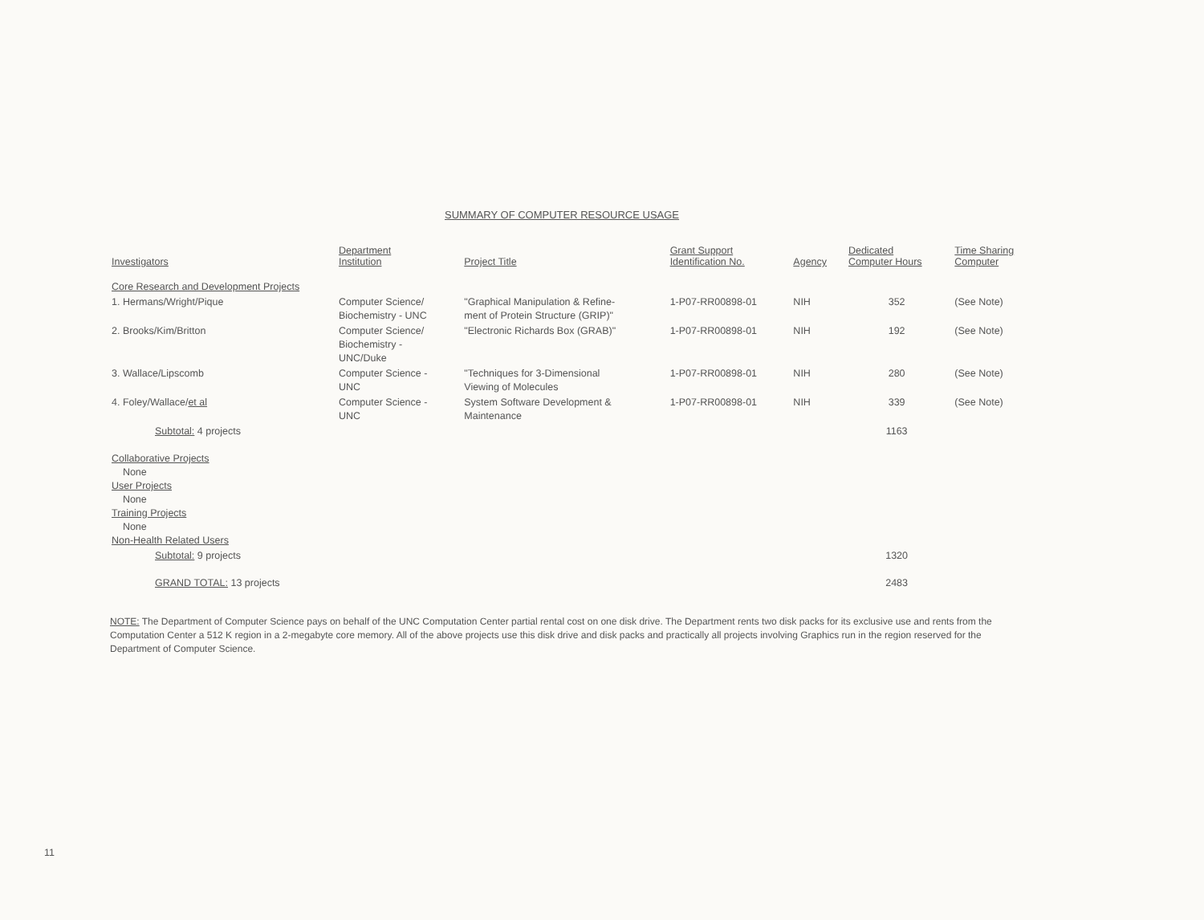SUMMARY OF COMPUTER RESOURCE USAGE
| Investigators | Department Institution | Project Title | Grant Support Identification No. | Agency | Dedicated Computer Hours | Time Sharing Computer |
| --- | --- | --- | --- | --- | --- | --- |
| Core Research and Development Projects | | | | | | |
| 1. Hermans/Wright/Pique | Computer Science/ Biochemistry - UNC | "Graphical Manipulation & Refine- ment of Protein Structure (GRIP)" | 1-P07-RR00898-01 | NIH | 352 | (See Note) |
| 2. Brooks/Kim/Britton | Computer Science/ Biochemistry - UNC/Duke | "Electronic Richards Box (GRAB)" | 1-P07-RR00898-01 | NIH | 192 | (See Note) |
| 3. Wallace/Lipscomb | Computer Science - UNC | "Techniques for 3-Dimensional Viewing of Molecules | 1-P07-RR00898-01 | NIH | 280 | (See Note) |
| 4. Foley/Wallace/ et al | Computer Science - UNC | System Software Development & Maintenance | 1-P07-RR00898-01 | NIH | 339 | (See Note) |
| Subtotal: 4 projects | | | | | 1163 | |
| Collaborative Projects None User Projects None Training Projects None Non-Health Related Users | | | | | | |
| Subtotal: 9 projects | | | | | 1320 | |
| GRAND TOTAL: 13 projects | | | | | 2483 | |
NOTE: The Department of Computer Science pays on behalf of the UNC Computation Center partial rental cost on one disk drive. The Department rents two disk packs for its exclusive use and rents from the Computation Center a 512 K region in a 2-megabyte core memory. All of the above projects use this disk drive and disk packs and practically all projects involving Graphics run in the region reserved for the Department of Computer Science.
11